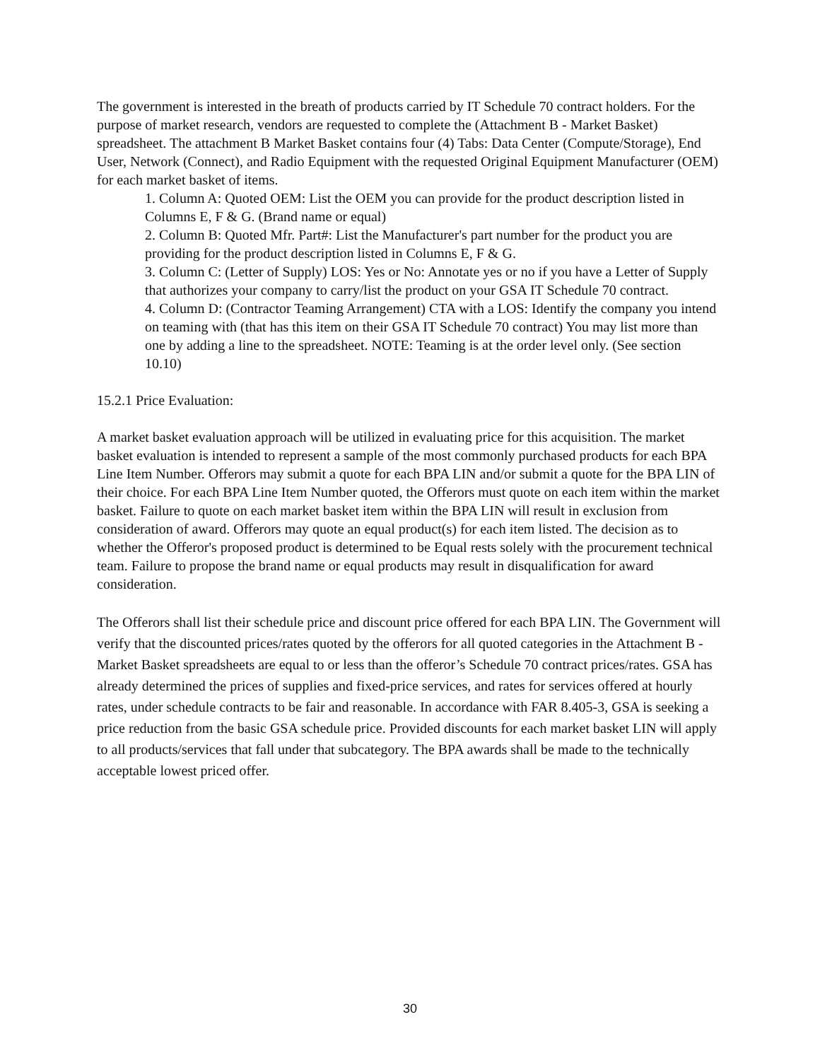The government is interested in the breath of products carried by IT Schedule 70 contract holders. For the purpose of market research, vendors are requested to complete the (Attachment B - Market Basket) spreadsheet. The attachment B Market Basket contains four (4) Tabs: Data Center (Compute/Storage), End User, Network (Connect), and Radio Equipment with the requested Original Equipment Manufacturer (OEM) for each market basket of items.
1. Column A: Quoted OEM: List the OEM you can provide for the product description listed in Columns E, F & G. (Brand name or equal)
2. Column B: Quoted Mfr. Part#: List the Manufacturer's part number for the product you are providing for the product description listed in Columns E, F & G.
3. Column C: (Letter of Supply) LOS: Yes or No: Annotate yes or no if you have a Letter of Supply that authorizes your company to carry/list the product on your GSA IT Schedule 70 contract.
4. Column D: (Contractor Teaming Arrangement) CTA with a LOS: Identify the company you intend on teaming with (that has this item on their GSA IT Schedule 70 contract) You may list more than one by adding a line to the spreadsheet. NOTE: Teaming is at the order level only. (See section 10.10)
15.2.1 Price Evaluation:
A market basket evaluation approach will be utilized in evaluating price for this acquisition. The market basket evaluation is intended to represent a sample of the most commonly purchased products for each BPA Line Item Number. Offerors may submit a quote for each BPA LIN and/or submit a quote for the BPA LIN of their choice. For each BPA Line Item Number quoted, the Offerors must quote on each item within the market basket. Failure to quote on each market basket item within the BPA LIN will result in exclusion from consideration of award. Offerors may quote an equal product(s) for each item listed. The decision as to whether the Offeror's proposed product is determined to be Equal rests solely with the procurement technical team. Failure to propose the brand name or equal products may result in disqualification for award consideration.
The Offerors shall list their schedule price and discount price offered for each BPA LIN. The Government will verify that the discounted prices/rates quoted by the offerors for all quoted categories in the Attachment B - Market Basket spreadsheets are equal to or less than the offeror’s Schedule 70 contract prices/rates. GSA has already determined the prices of supplies and fixed-price services, and rates for services offered at hourly rates, under schedule contracts to be fair and reasonable. In accordance with FAR 8.405-3, GSA is seeking a price reduction from the basic GSA schedule price. Provided discounts for each market basket LIN will apply to all products/services that fall under that subcategory. The BPA awards shall be made to the technically acceptable lowest priced offer.
30